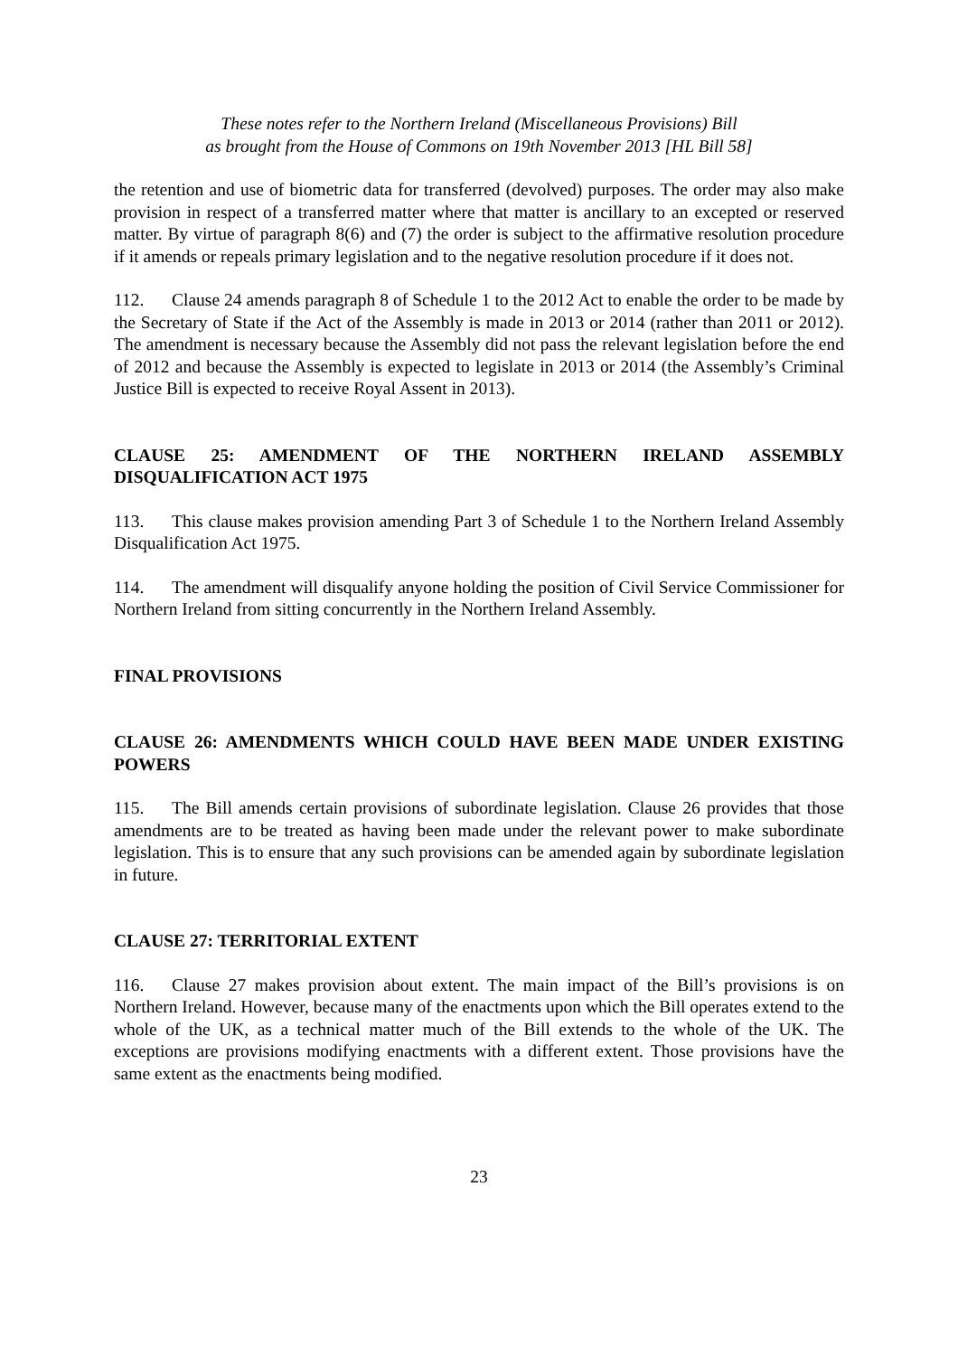These notes refer to the Northern Ireland (Miscellaneous Provisions) Bill
as brought from the House of Commons on 19th November 2013 [HL Bill 58]
the retention and use of biometric data for transferred (devolved) purposes. The order may also make provision in respect of a transferred matter where that matter is ancillary to an excepted or reserved matter. By virtue of paragraph 8(6) and (7) the order is subject to the affirmative resolution procedure if it amends or repeals primary legislation and to the negative resolution procedure if it does not.
112. Clause 24 amends paragraph 8 of Schedule 1 to the 2012 Act to enable the order to be made by the Secretary of State if the Act of the Assembly is made in 2013 or 2014 (rather than 2011 or 2012). The amendment is necessary because the Assembly did not pass the relevant legislation before the end of 2012 and because the Assembly is expected to legislate in 2013 or 2014 (the Assembly’s Criminal Justice Bill is expected to receive Royal Assent in 2013).
CLAUSE 25: AMENDMENT OF THE NORTHERN IRELAND ASSEMBLY DISQUALIFICATION ACT 1975
113. This clause makes provision amending Part 3 of Schedule 1 to the Northern Ireland Assembly Disqualification Act 1975.
114. The amendment will disqualify anyone holding the position of Civil Service Commissioner for Northern Ireland from sitting concurrently in the Northern Ireland Assembly.
FINAL PROVISIONS
CLAUSE 26: AMENDMENTS WHICH COULD HAVE BEEN MADE UNDER EXISTING POWERS
115. The Bill amends certain provisions of subordinate legislation. Clause 26 provides that those amendments are to be treated as having been made under the relevant power to make subordinate legislation. This is to ensure that any such provisions can be amended again by subordinate legislation in future.
CLAUSE 27: TERRITORIAL EXTENT
116. Clause 27 makes provision about extent. The main impact of the Bill’s provisions is on Northern Ireland. However, because many of the enactments upon which the Bill operates extend to the whole of the UK, as a technical matter much of the Bill extends to the whole of the UK. The exceptions are provisions modifying enactments with a different extent. Those provisions have the same extent as the enactments being modified.
23